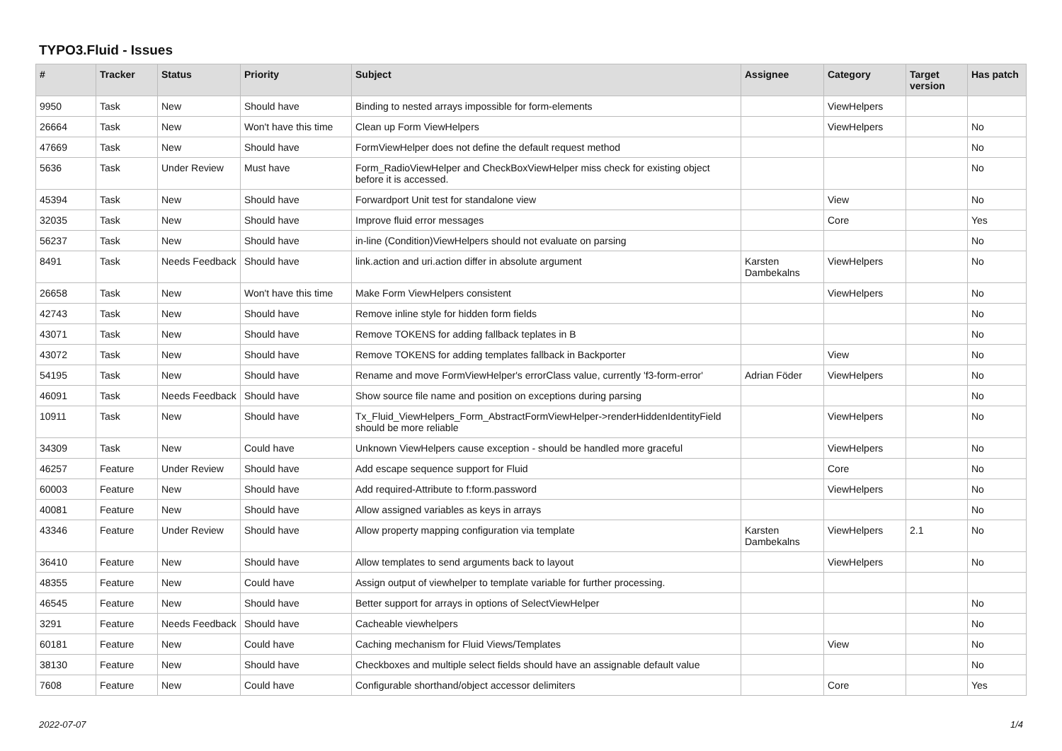TYPO3.Fluid - Issues
| # | Tracker | Status | Priority | Subject | Assignee | Category | Target version | Has patch |
| --- | --- | --- | --- | --- | --- | --- | --- | --- |
| 9950 | Task | New | Should have | Binding to nested arrays impossible for form-elements | | ViewHelpers | | |
| 26664 | Task | New | Won't have this time | Clean up Form ViewHelpers | | ViewHelpers | | No |
| 47669 | Task | New | Should have | FormViewHelper does not define the default request method | | | | No |
| 5636 | Task | Under Review | Must have | Form_RadioViewHelper and CheckBoxViewHelper miss check for existing object before it is accessed. | | | | No |
| 45394 | Task | New | Should have | Forwardport Unit test for standalone view | | View | | No |
| 32035 | Task | New | Should have | Improve fluid error messages | | Core | | Yes |
| 56237 | Task | New | Should have | in-line (Condition)ViewHelpers should not evaluate on parsing | | | | No |
| 8491 | Task | Needs Feedback | Should have | link.action and uri.action differ in absolute argument | Karsten Dambekalns | ViewHelpers | | No |
| 26658 | Task | New | Won't have this time | Make Form ViewHelpers consistent | | ViewHelpers | | No |
| 42743 | Task | New | Should have | Remove inline style for hidden form fields | | | | No |
| 43071 | Task | New | Should have | Remove TOKENS for adding fallback teplates in B | | | | No |
| 43072 | Task | New | Should have | Remove TOKENS for adding templates fallback in Backporter | | View | | No |
| 54195 | Task | New | Should have | Rename and move FormViewHelper's errorClass value, currently 'f3-form-error' | Adrian Föder | ViewHelpers | | No |
| 46091 | Task | Needs Feedback | Should have | Show source file name and position on exceptions during parsing | | | | No |
| 10911 | Task | New | Should have | Tx_Fluid_ViewHelpers_Form_AbstractFormViewHelper->renderHiddenIdentityField should be more reliable | | ViewHelpers | | No |
| 34309 | Task | New | Could have | Unknown ViewHelpers cause exception - should be handled more graceful | | ViewHelpers | | No |
| 46257 | Feature | Under Review | Should have | Add escape sequence support for Fluid | | Core | | No |
| 60003 | Feature | New | Should have | Add required-Attribute to f:form.password | | ViewHelpers | | No |
| 40081 | Feature | New | Should have | Allow assigned variables as keys in arrays | | | | No |
| 43346 | Feature | Under Review | Should have | Allow property mapping configuration via template | Karsten Dambekalns | ViewHelpers | 2.1 | No |
| 36410 | Feature | New | Should have | Allow templates to send arguments back to layout | | ViewHelpers | | No |
| 48355 | Feature | New | Could have | Assign output of viewhelper to template variable for further processing. | | | | |
| 46545 | Feature | New | Should have | Better support for arrays in options of SelectViewHelper | | | | No |
| 3291 | Feature | Needs Feedback | Should have | Cacheable viewhelpers | | | | No |
| 60181 | Feature | New | Could have | Caching mechanism for Fluid Views/Templates | | View | | No |
| 38130 | Feature | New | Should have | Checkboxes and multiple select fields should have an assignable default value | | | | No |
| 7608 | Feature | New | Could have | Configurable shorthand/object accessor delimiters | | Core | | Yes |
2022-07-07 1/4